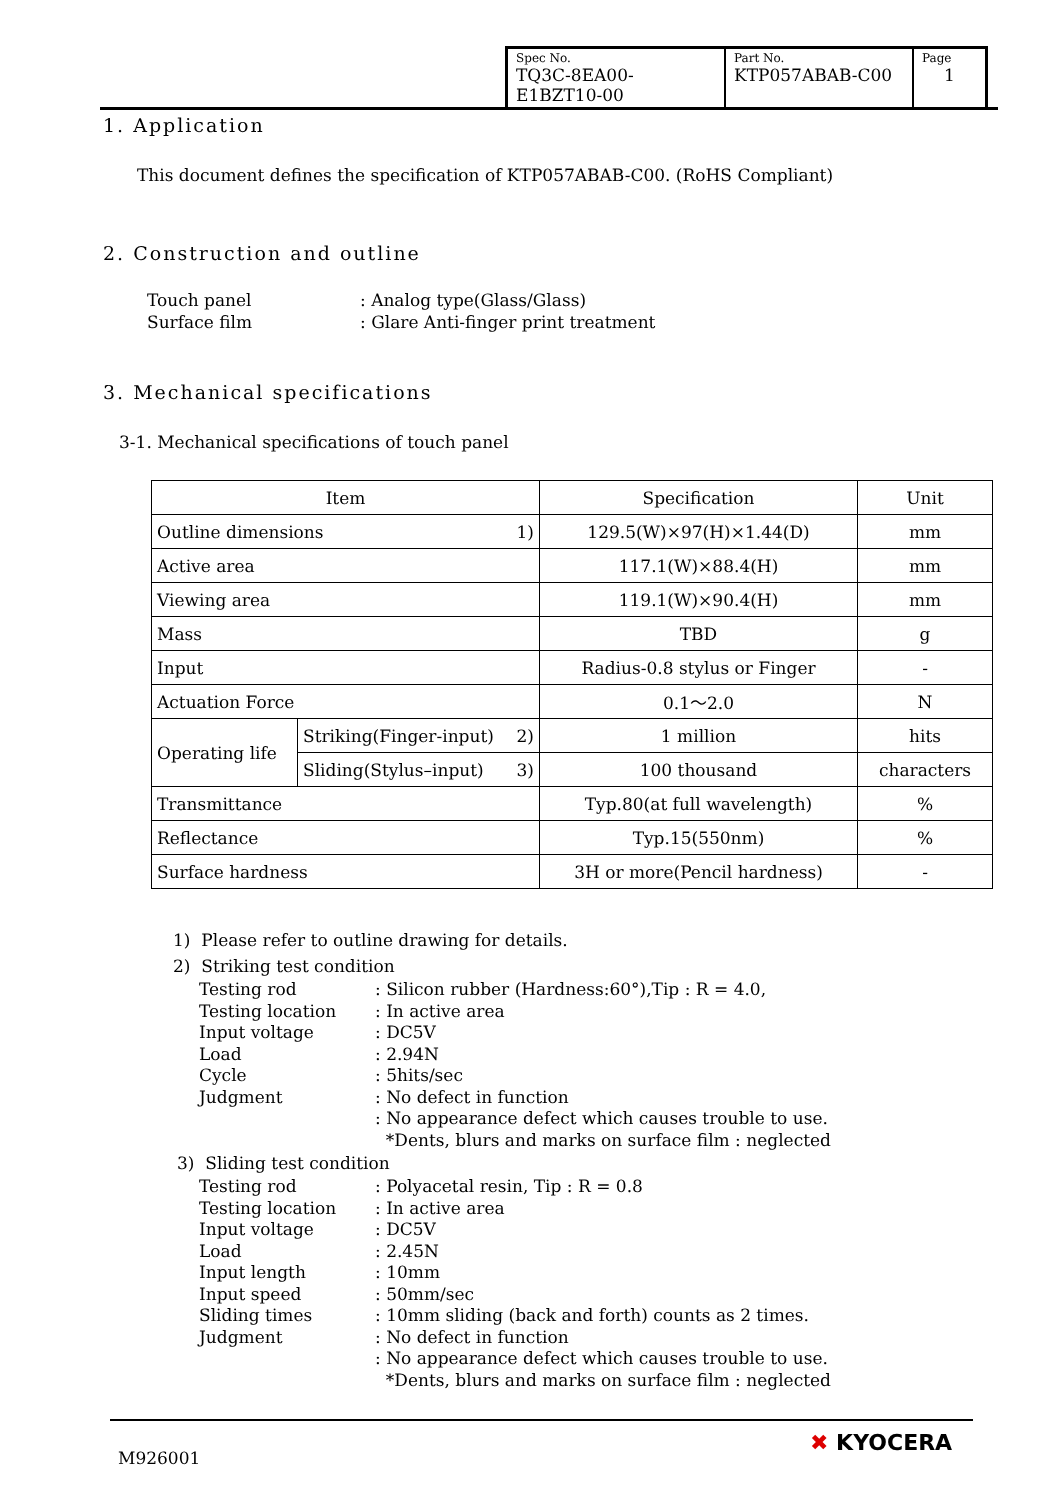| Spec No. TQ3C-8EA00-E1BZT10-00 | Part No. KTP057ABAB-C00 | Page 1 |
1. Application
This document defines the specification of KTP057ABAB-C00. (RoHS Compliant)
2. Construction and outline
| Touch panel | : Analog type(Glass/Glass) |
| Surface film | : Glare Anti-finger print treatment |
3. Mechanical specifications
3-1. Mechanical specifications of touch panel
| Item | | Specification | Unit |
| --- | --- | --- | --- |
| Outline dimensions 1) | | 129.5(W)×97(H)×1.44(D) | mm |
| Active area | | 117.1(W)×88.4(H) | mm |
| Viewing area | | 119.1(W)×90.4(H) | mm |
| Mass | | TBD | g |
| Input | | Radius-0.8 stylus or Finger | - |
| Actuation Force | | 0.1～2.0 | N |
| Operating life | Striking(Finger-input) 2) | 1 million | hits |
| | Sliding(Stylus–input) 3) | 100 thousand | characters |
| Transmittance | | Typ.80(at full wavelength) | % |
| Reflectance | | Typ.15(550nm) | % |
| Surface hardness | | 3H or more(Pencil hardness) | - |
1) Please refer to outline drawing for details.
2) Striking test condition
| Testing rod | : Silicon rubber (Hardness:60°),Tip : R = 4.0, |
| Testing location | : In active area |
| Input voltage | : DC5V |
| Load | : 2.94N |
| Cycle | : 5hits/sec |
| Judgment | : No defect in function |
| | : No appearance defect which causes trouble to use. |
| | *Dents, blurs and marks on surface film : neglected |
3) Sliding test condition
| Testing rod | : Polyacetal resin, Tip : R = 0.8 |
| Testing location | : In active area |
| Input voltage | : DC5V |
| Load | : 2.45N |
| Input length | : 10mm |
| Input speed | : 50mm/sec |
| Sliding times | : 10mm sliding (back and forth) counts as 2 times. |
| Judgment | : No defect in function |
| | : No appearance defect which causes trouble to use. |
| | *Dents, blurs and marks on surface film : neglected |
M926001
✖ KYOCERA